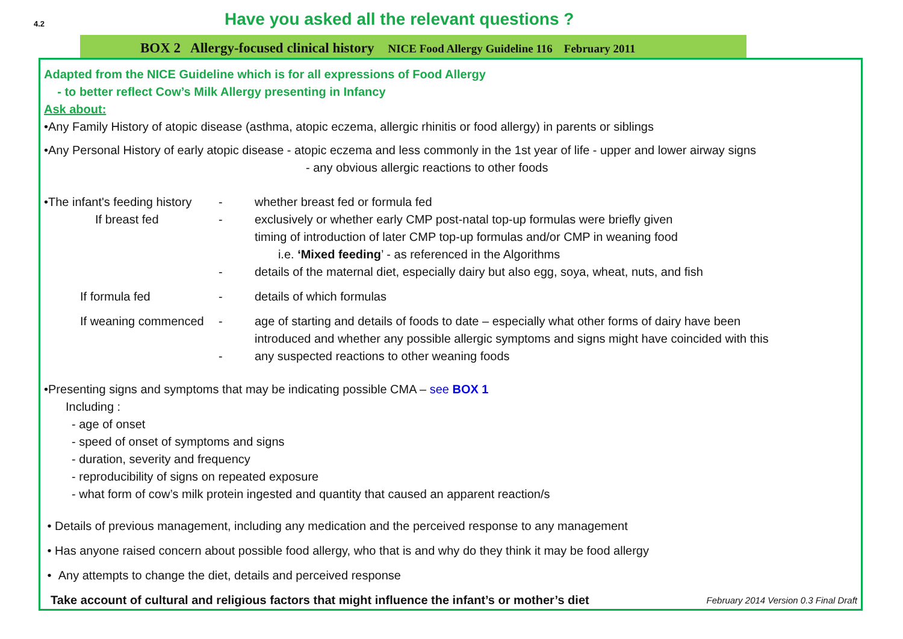4.2 Have you asked all the relevant questions ?
BOX 2 Allergy-focused clinical history NICE Food Allergy Guideline 116 February 2011
Adapted from the NICE Guideline which is for all expressions of Food Allergy
- to better reflect Cow’s Milk Allergy presenting in Infancy
Ask about:
•Any Family History of atopic disease (asthma, atopic eczema, allergic rhinitis or food allergy) in parents or siblings
•Any Personal History of early atopic disease - atopic eczema and less commonly in the 1st year of life - upper and lower airway signs
- any obvious allergic reactions to other foods
•The infant's feeding history - whether breast fed or formula fed
If breast fed - exclusively or whether early CMP post-natal top-up formulas were briefly given
timing of introduction of later CMP top-up formulas and/or CMP in weaning food
i.e. ‘Mixed feeding’ - as referenced in the Algorithms
- details of the maternal diet, especially dairy but also egg, soya, wheat, nuts, and fish
If formula fed - details of which formulas
If weaning commenced - age of starting and details of foods to date – especially what other forms of dairy have been
introduced and whether any possible allergic symptoms and signs might have coincided with this
- any suspected reactions to other weaning foods
•Presenting signs and symptoms that may be indicating possible CMA – see BOX 1
Including :
- age of onset
- speed of onset of symptoms and signs
- duration, severity and frequency
- reproducibility of signs on repeated exposure
- what form of cow’s milk protein ingested and quantity that caused an apparent reaction/s
• Details of previous management, including any medication and the perceived response to any management
• Has anyone raised concern about possible food allergy, who that is and why do they think it may be food allergy
• Any attempts to change the diet, details and perceived response
Take account of cultural and religious factors that might influence the infant’s or mother’s diet February 2014 Version 0.3 Final Draft